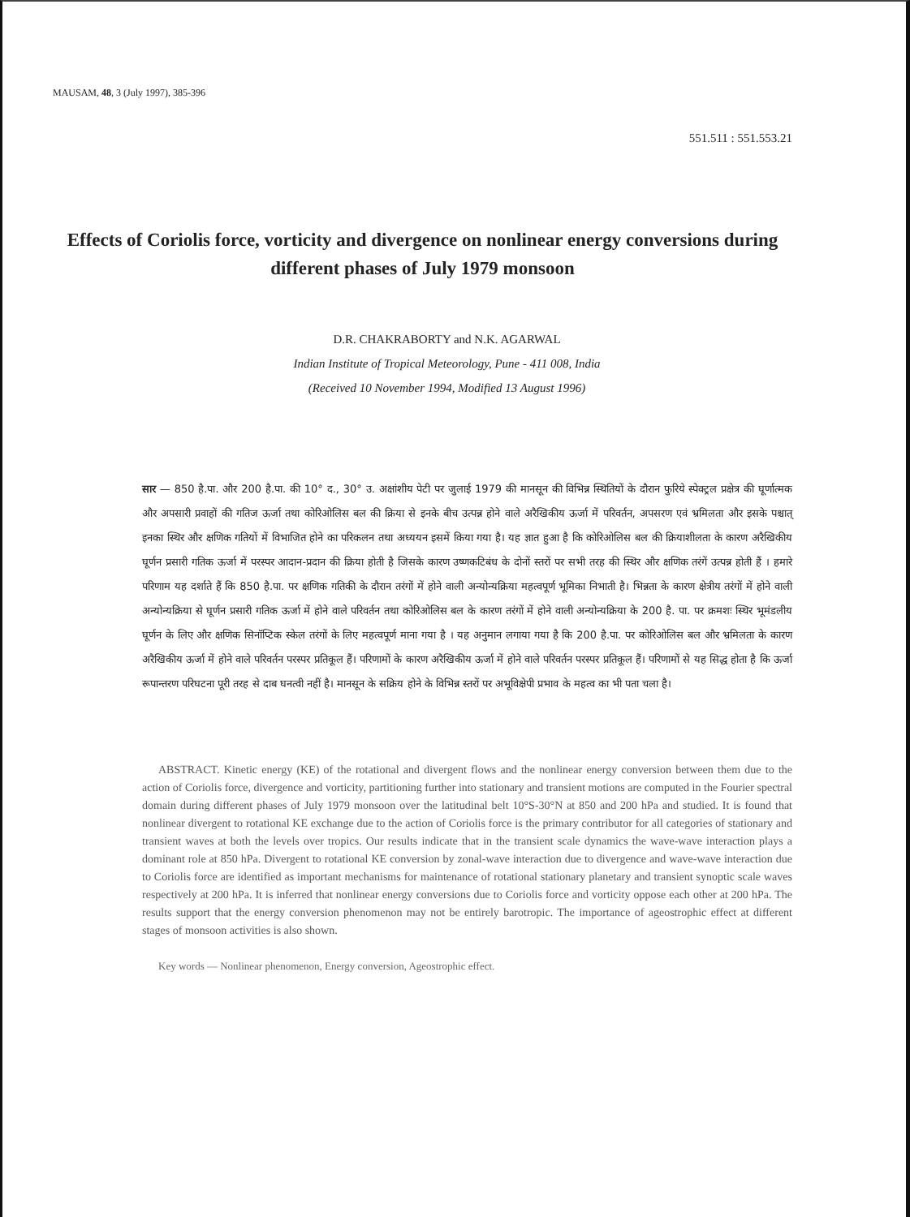MAUSAM, 48, 3 (July 1997), 385-396
551.511 : 551.553.21
Effects of Coriolis force, vorticity and divergence on nonlinear energy conversions during different phases of July 1979 monsoon
D.R. CHAKRABORTY and N.K. AGARWAL
Indian Institute of Tropical Meteorology, Pune - 411 008, India
(Received 10 November 1994, Modified 13 August 1996)
सार — 850 है.पा. और 200 है.पा. की 10° द., 30° उ. अक्षांशीय पेटी पर जुलाई 1979 की मानसून की विभिन्न स्थितियों के दौरान फुरिये स्पेक्ट्रल प्रक्षेत्र की घूर्णात्मक और अपसारी प्रवाहों की गतिज ऊर्जा तथा कोरिओलिस बल की क्रिया से इनके बीच उत्पन्न होने वाले अरैखिकीय ऊर्जा में परिवर्तन, अपसरण एवं भ्रमिलता और इसके पश्चात् इनका स्थिर और क्षणिक गतियों में विभाजित होने का परिकलन तथा अध्ययन इसमें किया गया है। यह ज्ञात हुआ है कि कोरिओलिस बल की क्रियाशीलता के कारण अरैखिकीय घूर्णन प्रसारी गतिक ऊर्जा में परस्पर आदान-प्रदान की क्रिया होती है जिसके कारण उष्णकटिबंध के दोनों स्तरों पर सभी तरह की स्थिर और क्षणिक तरंगें उत्पन्न होती हैं । हमारे परिणाम यह दर्शाते हैं कि 850 है.पा. पर क्षणिक गतिकी के दौरान तरंगों में होने वाली अन्योन्यक्रिया महत्वपूर्ण भूमिका निभाती है। भिन्नता के कारण क्षेत्रीय तरंगों में होने वाली अन्योन्यक्रिया से घूर्णन प्रसारी गतिक ऊर्जा में होने वाले परिवर्तन तथा कोरिओलिस बल के कारण तरंगों में होने वाली अन्योन्यक्रिया के 200 है. पा. पर क्रमशः स्थिर भूमंडलीय घूर्णन के लिए और क्षणिक सिनॉप्टिक स्केल तरंगों के लिए महत्वपूर्ण माना गया है । यह अनुमान लगाया गया है कि 200 है.पा. पर कोरिओलिस बल और भ्रमिलता के कारण अरैखिकीय ऊर्जा में होने वाले परिवर्तन परस्पर प्रतिकूल हैं। परिणामों के कारण अरैखिकीय ऊर्जा में होने वाले परिवर्तन परस्पर प्रतिकूल हैं। परिणामों से यह सिद्ध होता है कि ऊर्जा रूपान्तरण परिघटना पूरी तरह से दाब घनत्वी नहीं है। मानसून के सक्रिय होने के विभिन्न स्तरों पर अभूविक्षेपी प्रभाव के महत्व का भी पता चला है।
ABSTRACT. Kinetic energy (KE) of the rotational and divergent flows and the nonlinear energy conversion between them due to the action of Coriolis force, divergence and vorticity, partitioning further into stationary and transient motions are computed in the Fourier spectral domain during different phases of July 1979 monsoon over the latitudinal belt 10°S-30°N at 850 and 200 hPa and studied. It is found that nonlinear divergent to rotational KE exchange due to the action of Coriolis force is the primary contributor for all categories of stationary and transient waves at both the levels over tropics. Our results indicate that in the transient scale dynamics the wave-wave interaction plays a dominant role at 850 hPa. Divergent to rotational KE conversion by zonal-wave interaction due to divergence and wave-wave interaction due to Coriolis force are identified as important mechanisms for maintenance of rotational stationary planetary and transient synoptic scale waves respectively at 200 hPa. It is inferred that nonlinear energy conversions due to Coriolis force and vorticity oppose each other at 200 hPa. The results support that the energy conversion phenomenon may not be entirely barotropic. The importance of ageostrophic effect at different stages of monsoon activities is also shown.
Key words — Nonlinear phenomenon, Energy conversion, Ageostrophic effect.